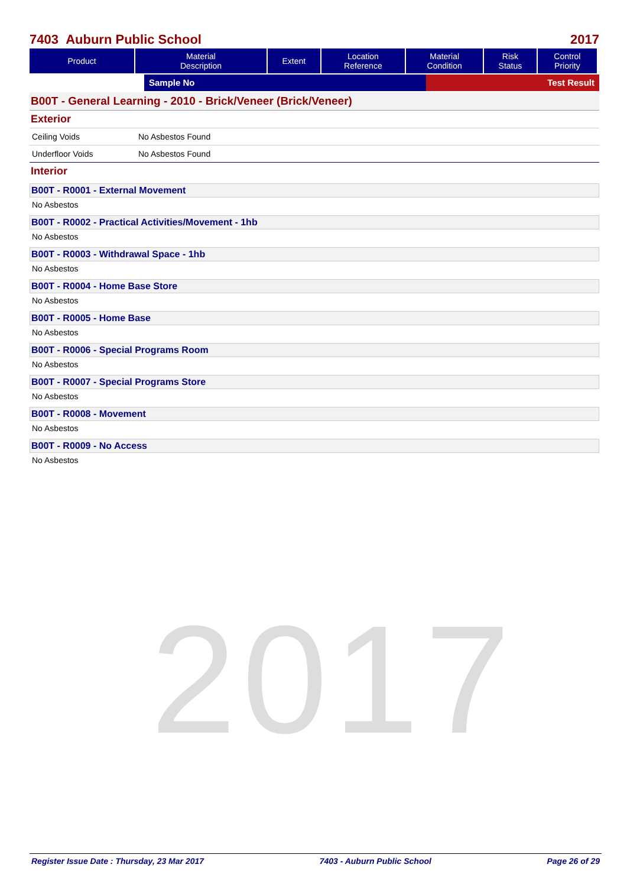2017
7403 Auburn Public School 2017
| Product | Material Description | Extent | Location Reference | Material Condition | Risk Status | Control Priority |
| --- | --- | --- | --- | --- | --- | --- |
Sample No Test Result
B00T - General Learning - 2010 - Brick/Veneer (Brick/Veneer)
Exterior
Ceiling Voids No Asbestos Found
Underfloor Voids No Asbestos Found
Interior
B00T - R0001 - External Movement
No Asbestos
B00T - R0002 - Practical Activities/Movement - 1hb
No Asbestos
B00T - R0003 - Withdrawal Space - 1hb
No Asbestos
B00T - R0004 - Home Base Store
No Asbestos
B00T - R0005 - Home Base
No Asbestos
B00T - R0006 - Special Programs Room
No Asbestos
B00T - R0007 - Special Programs Store
No Asbestos
B00T - R0008 - Movement
No Asbestos
B00T - R0009 - No Access
No Asbestos
Register Issue Date : Thursday, 23 Mar 2017 7403 - Auburn Public School Page 26 of 29